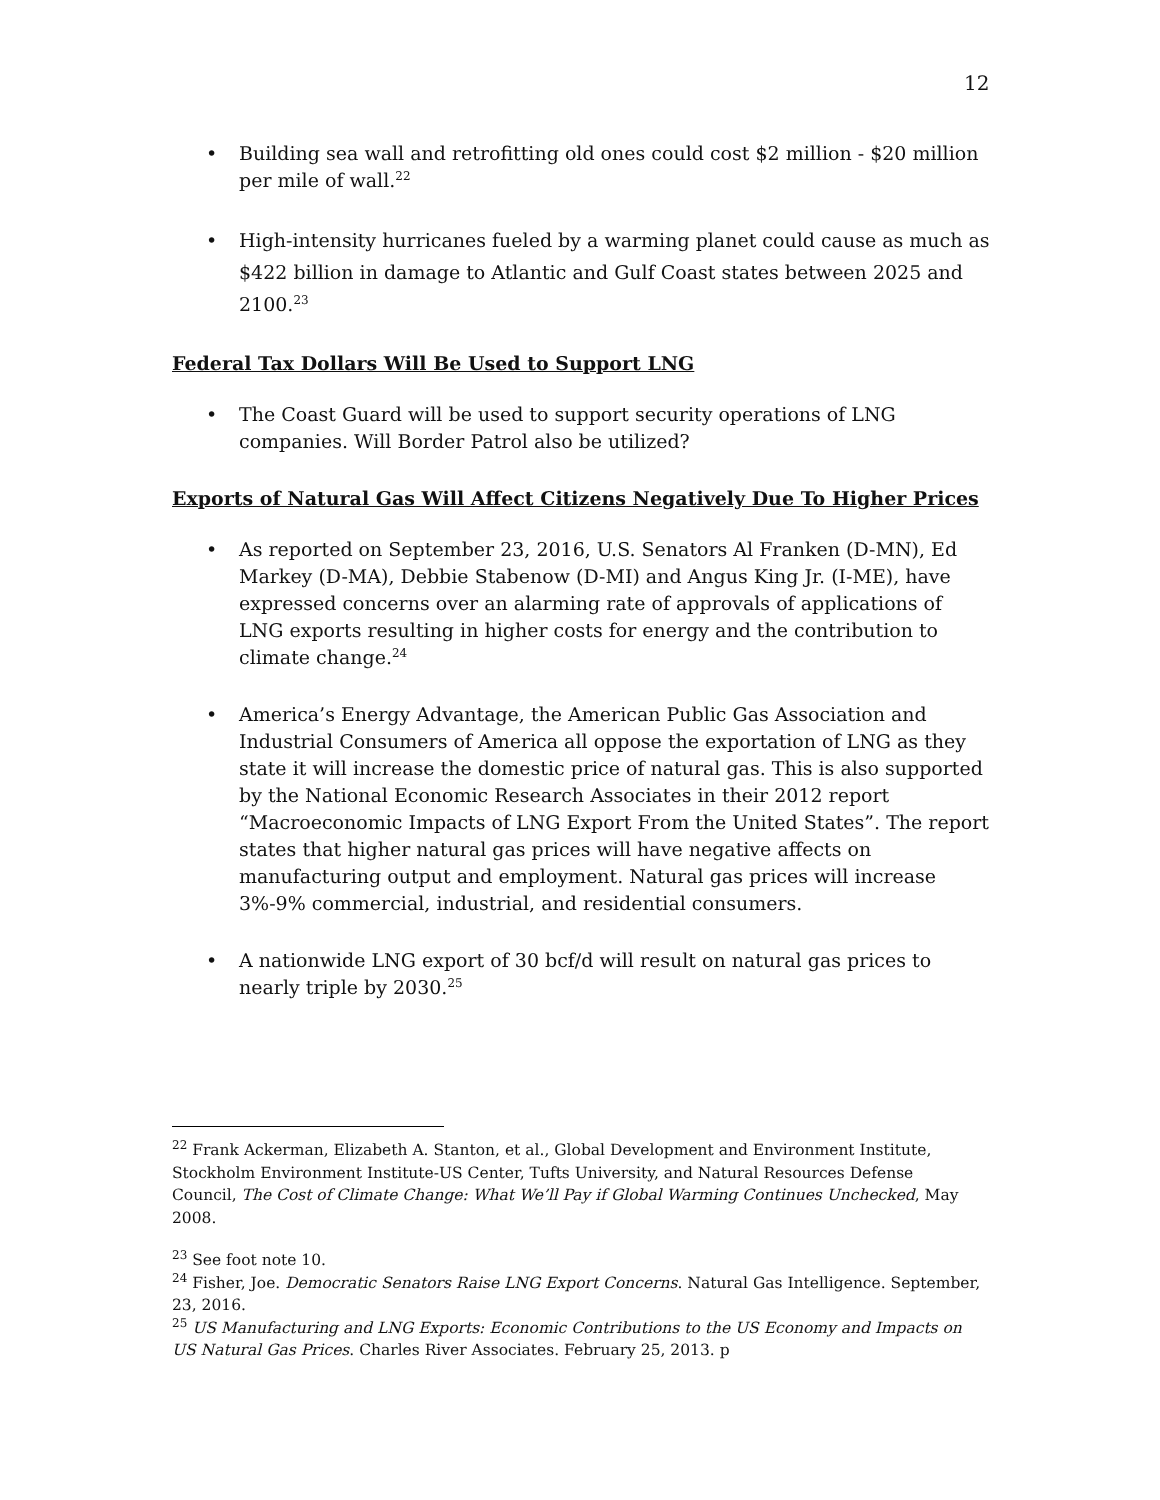12
Building sea wall and retrofitting old ones could cost $2 million - $20 million per mile of wall.<sup>22</sup>
High-intensity hurricanes fueled by a warming planet could cause as much as $422 billion in damage to Atlantic and Gulf Coast states between 2025 and 2100.<sup>23</sup>
Federal Tax Dollars Will Be Used to Support LNG
The Coast Guard will be used to support security operations of LNG companies. Will Border Patrol also be utilized?
Exports of Natural Gas Will Affect Citizens Negatively Due To Higher Prices
As reported on September 23, 2016, U.S. Senators Al Franken (D-MN), Ed Markey (D-MA), Debbie Stabenow (D-MI) and Angus King Jr. (I-ME), have expressed concerns over an alarming rate of approvals of applications of LNG exports resulting in higher costs for energy and the contribution to climate change.<sup>24</sup>
America’s Energy Advantage, the American Public Gas Association and Industrial Consumers of America all oppose the exportation of LNG as they state it will increase the domestic price of natural gas. This is also supported by the National Economic Research Associates in their 2012 report “Macroeconomic Impacts of LNG Export From the United States”. The report states that higher natural gas prices will have negative affects on manufacturing output and employment. Natural gas prices will increase 3%-9% commercial, industrial, and residential consumers.
A nationwide LNG export of 30 bcf/d will result on natural gas prices to nearly triple by 2030.<sup>25</sup>
<sup>22</sup> Frank Ackerman, Elizabeth A. Stanton, et al., Global Development and Environment Institute, Stockholm Environment Institute-US Center, Tufts University, and Natural Resources Defense Council, The Cost of Climate Change: What We’ll Pay if Global Warming Continues Unchecked, May 2008.
<sup>23</sup> See foot note 10.
<sup>24</sup> Fisher, Joe. Democratic Senators Raise LNG Export Concerns. Natural Gas Intelligence. September, 23, 2016.
<sup>25</sup> US Manufacturing and LNG Exports: Economic Contributions to the US Economy and Impacts on US Natural Gas Prices. Charles River Associates. February 25, 2013. p